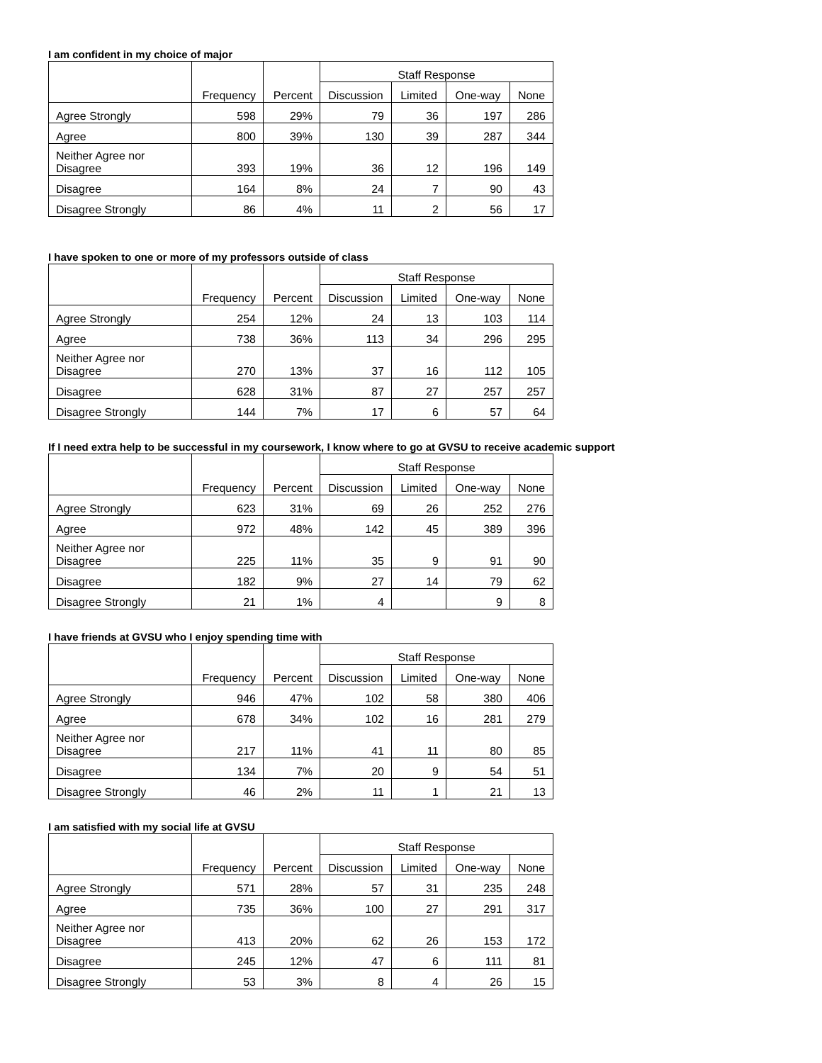I am confident in my choice of major
| | Frequency | Percent | Staff Response | | | |
| --- | --- | --- | --- | --- | --- | --- |
| | | | Discussion | Limited | One-way | None |
| Agree Strongly | 598 | 29% | 79 | 36 | 197 | 286 |
| Agree | 800 | 39% | 130 | 39 | 287 | 344 |
| Neither Agree nor Disagree | 393 | 19% | 36 | 12 | 196 | 149 |
| Disagree | 164 | 8% | 24 | 7 | 90 | 43 |
| Disagree Strongly | 86 | 4% | 11 | 2 | 56 | 17 |
I have spoken to one or more of my professors outside of class
| | Frequency | Percent | Staff Response | | | |
| --- | --- | --- | --- | --- | --- | --- |
| | | | Discussion | Limited | One-way | None |
| Agree Strongly | 254 | 12% | 24 | 13 | 103 | 114 |
| Agree | 738 | 36% | 113 | 34 | 296 | 295 |
| Neither Agree nor Disagree | 270 | 13% | 37 | 16 | 112 | 105 |
| Disagree | 628 | 31% | 87 | 27 | 257 | 257 |
| Disagree Strongly | 144 | 7% | 17 | 6 | 57 | 64 |
If I need extra help to be successful in my coursework, I know where to go at GVSU to receive academic support
| | Frequency | Percent | Staff Response | | | |
| --- | --- | --- | --- | --- | --- | --- |
| | | | Discussion | Limited | One-way | None |
| Agree Strongly | 623 | 31% | 69 | 26 | 252 | 276 |
| Agree | 972 | 48% | 142 | 45 | 389 | 396 |
| Neither Agree nor Disagree | 225 | 11% | 35 | 9 | 91 | 90 |
| Disagree | 182 | 9% | 27 | 14 | 79 | 62 |
| Disagree Strongly | 21 | 1% | 4 | | 9 | 8 |
I have friends at GVSU who I enjoy spending time with
| | Frequency | Percent | Staff Response | | | |
| --- | --- | --- | --- | --- | --- | --- |
| | | | Discussion | Limited | One-way | None |
| Agree Strongly | 946 | 47% | 102 | 58 | 380 | 406 |
| Agree | 678 | 34% | 102 | 16 | 281 | 279 |
| Neither Agree nor Disagree | 217 | 11% | 41 | 11 | 80 | 85 |
| Disagree | 134 | 7% | 20 | 9 | 54 | 51 |
| Disagree Strongly | 46 | 2% | 11 | 1 | 21 | 13 |
I am satisfied with my social life at GVSU
| | Frequency | Percent | Staff Response | | | |
| --- | --- | --- | --- | --- | --- | --- |
| | | | Discussion | Limited | One-way | None |
| Agree Strongly | 571 | 28% | 57 | 31 | 235 | 248 |
| Agree | 735 | 36% | 100 | 27 | 291 | 317 |
| Neither Agree nor Disagree | 413 | 20% | 62 | 26 | 153 | 172 |
| Disagree | 245 | 12% | 47 | 6 | 111 | 81 |
| Disagree Strongly | 53 | 3% | 8 | 4 | 26 | 15 |